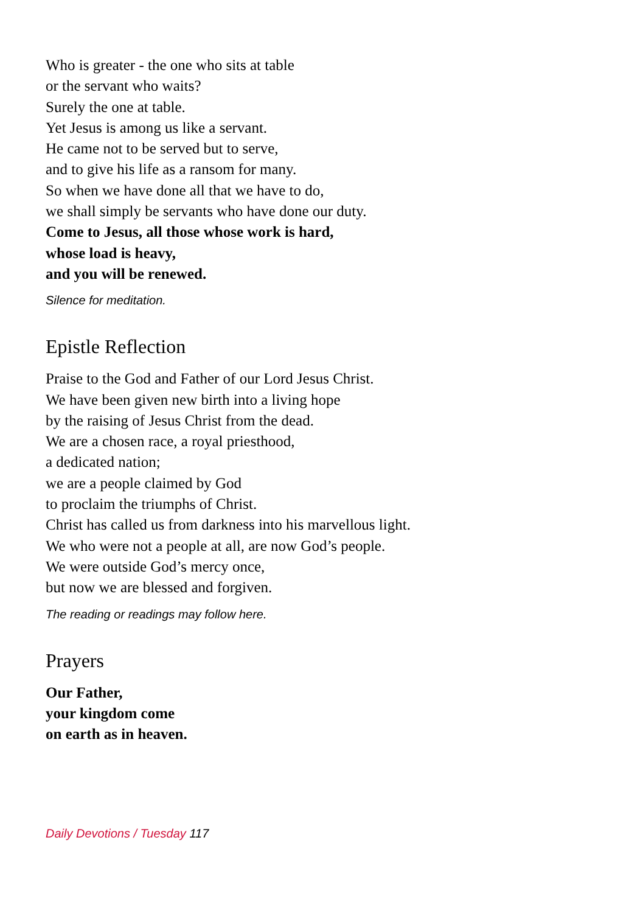Who is greater - the one who sits at table
or the servant who waits?
Surely the one at table.
Yet Jesus is among us like a servant.
He came not to be served but to serve,
and to give his life as a ransom for many.
So when we have done all that we have to do,
we shall simply be servants who have done our duty.
Come to Jesus, all those whose work is hard,
whose load is heavy,
and you will be renewed.
Silence for meditation.
Epistle Reflection
Praise to the God and Father of our Lord Jesus Christ.
We have been given new birth into a living hope
by the raising of Jesus Christ from the dead.
We are a chosen race, a royal priesthood,
a dedicated nation;
we are a people claimed by God
to proclaim the triumphs of Christ.
Christ has called us from darkness into his marvellous light.
We who were not a people at all, are now God’s people.
We were outside God’s mercy once,
but now we are blessed and forgiven.
The reading or readings may follow here.
Prayers
Our Father,
your kingdom come
on earth as in heaven.
Daily Devotions / Tuesday 117